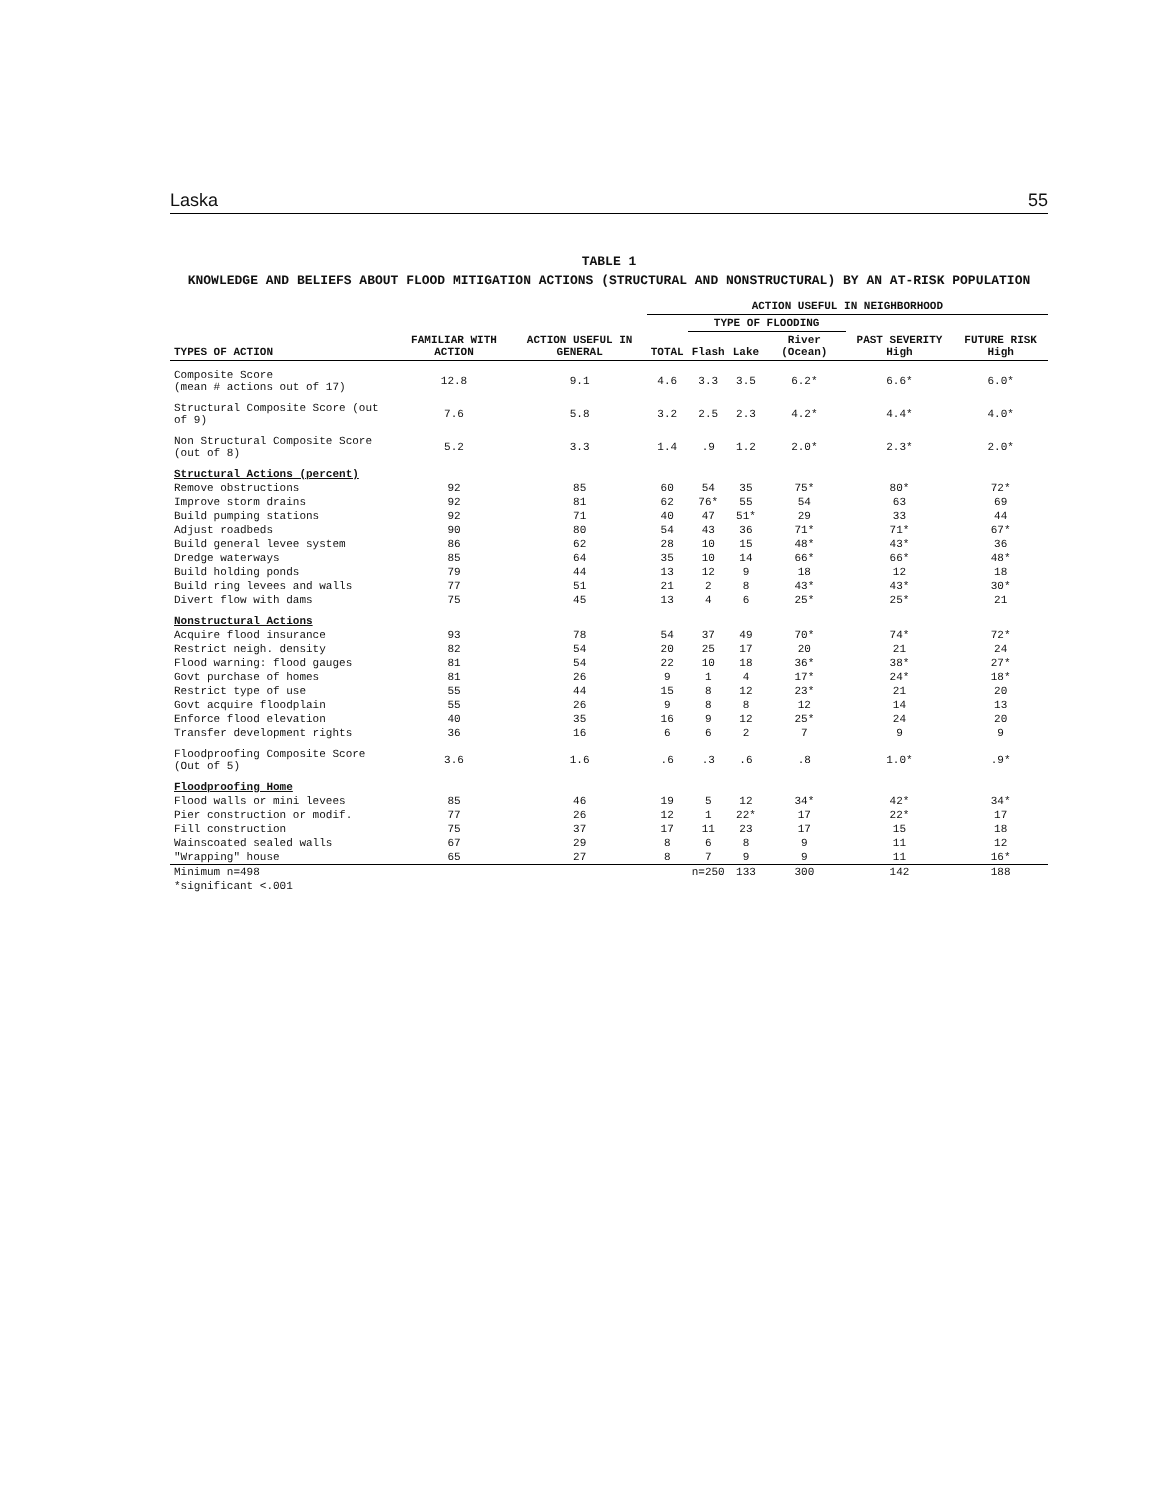Laska 55
TABLE 1
KNOWLEDGE AND BELIEFS ABOUT FLOOD MITIGATION ACTIONS (STRUCTURAL AND NONSTRUCTURAL) BY AN AT-RISK POPULATION
| TYPES OF ACTION | FAMILIAR WITH ACTION | ACTION USEFUL IN GENERAL | ACTION USEFUL IN NEIGHBORHOOD | | | | | |
| --- | --- | --- | --- | --- | --- | --- | --- | --- |
| | | | TOTAL | TYPE OF FLOODING | | | PAST SEVERITY High | FUTURE RISK High |
| | | | | Flash | Lake | River (Ocean) | | |
| Composite Score (mean # actions out of 17) | 12.8 | 9.1 | 4.6 | 3.3 | 3.5 | 6.2* | 6.6* | 6.0* |
| Structural Composite Score (out of 9) | 7.6 | 5.8 | 3.2 | 2.5 | 2.3 | 4.2* | 4.4* | 4.0* |
| Non Structural Composite Score (out of 8) | 5.2 | 3.3 | 1.4 | .9 | 1.2 | 2.0* | 2.3* | 2.0* |
| Structural Actions (percent) | | | | | | | | |
| Remove obstructions | 92 | 85 | 60 | 54 | 35 | 75* | 80* | 72* |
| Improve storm drains | 92 | 81 | 62 | 76* | 55 | 54 | 63 | 69 |
| Build pumping stations | 92 | 71 | 40 | 47 | 51* | 29 | 33 | 44 |
| Adjust roadbeds | 90 | 80 | 54 | 43 | 36 | 71* | 71* | 67* |
| Build general levee system | 86 | 62 | 28 | 10 | 15 | 48* | 43* | 36 |
| Dredge waterways | 85 | 64 | 35 | 10 | 14 | 66* | 66* | 48* |
| Build holding ponds | 79 | 44 | 13 | 12 | 9 | 18 | 12 | 18 |
| Build ring levees and walls | 77 | 51 | 21 | 2 | 8 | 43* | 43* | 30* |
| Divert flow with dams | 75 | 45 | 13 | 4 | 6 | 25* | 25* | 21 |
| Nonstructural Actions | | | | | | | | |
| Acquire flood insurance | 93 | 78 | 54 | 37 | 49 | 70* | 74* | 72* |
| Restrict neigh. density | 82 | 54 | 20 | 25 | 17 | 20 | 21 | 24 |
| Flood warning: flood gauges | 81 | 54 | 22 | 10 | 18 | 36* | 38* | 27* |
| Govt purchase of homes | 81 | 26 | 9 | 1 | 4 | 17* | 24* | 18* |
| Restrict type of use | 55 | 44 | 15 | 8 | 12 | 23* | 21 | 20 |
| Govt acquire floodplain | 55 | 26 | 9 | 8 | 8 | 12 | 14 | 13 |
| Enforce flood elevation | 40 | 35 | 16 | 9 | 12 | 25* | 24 | 20 |
| Transfer development rights | 36 | 16 | 6 | 6 | 2 | 7 | 9 | 9 |
| Floodproofing Composite Score (Out of 5) | 3.6 | 1.6 | .6 | .3 | .6 | .8 | 1.0* | .9* |
| Floodproofing Home | | | | | | | | |
| Flood walls or mini levees | 85 | 46 | 19 | 5 | 12 | 34* | 42* | 34* |
| Pier construction or modif. | 77 | 26 | 12 | 1 | 22* | 17 | 22* | 17 |
| Fill construction | 75 | 37 | 17 | 11 | 23 | 17 | 15 | 18 |
| Wainscoated sealed walls | 67 | 29 | 8 | 6 | 8 | 9 | 11 | 12 |
| "Wrapping" house | 65 | 27 | 8 | 7 | 9 | 9 | 11 | 16* |
| Minimum n=498 | | | | n=250 | 133 | 300 | 142 | 188 |
| *significant <.001 | | | | | | | | |